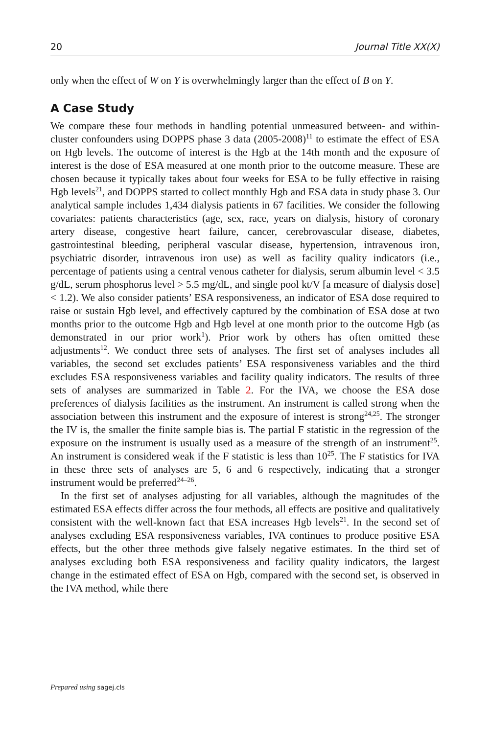20 Journal Title XX(X)
only when the effect of W on Y is overwhelmingly larger than the effect of B on Y.
A Case Study
We compare these four methods in handling potential unmeasured between- and within-cluster confounders using DOPPS phase 3 data (2005-2008)<sup>11</sup> to estimate the effect of ESA on Hgb levels. The outcome of interest is the Hgb at the 14th month and the exposure of interest is the dose of ESA measured at one month prior to the outcome measure. These are chosen because it typically takes about four weeks for ESA to be fully effective in raising Hgb levels<sup>21</sup>, and DOPPS started to collect monthly Hgb and ESA data in study phase 3. Our analytical sample includes 1,434 dialysis patients in 67 facilities. We consider the following covariates: patients characteristics (age, sex, race, years on dialysis, history of coronary artery disease, congestive heart failure, cancer, cerebrovascular disease, diabetes, gastrointestinal bleeding, peripheral vascular disease, hypertension, intravenous iron, psychiatric disorder, intravenous iron use) as well as facility quality indicators (i.e., percentage of patients using a central venous catheter for dialysis, serum albumin level < 3.5 g/dL, serum phosphorus level > 5.5 mg/dL, and single pool kt/V [a measure of dialysis dose] < 1.2). We also consider patients’ ESA responsiveness, an indicator of ESA dose required to raise or sustain Hgb level, and effectively captured by the combination of ESA dose at two months prior to the outcome Hgb and Hgb level at one month prior to the outcome Hgb (as demonstrated in our prior work<sup>1</sup>). Prior work by others has often omitted these adjustments<sup>12</sup>. We conduct three sets of analyses. The first set of analyses includes all variables, the second set excludes patients’ ESA responsiveness variables and the third excludes ESA responsiveness variables and facility quality indicators. The results of three sets of analyses are summarized in Table 2. For the IVA, we choose the ESA dose preferences of dialysis facilities as the instrument. An instrument is called strong when the association between this instrument and the exposure of interest is strong<sup>24,25</sup>. The stronger the IV is, the smaller the finite sample bias is. The partial F statistic in the regression of the exposure on the instrument is usually used as a measure of the strength of an instrument<sup>25</sup>. An instrument is considered weak if the F statistic is less than 10<sup>25</sup>. The F statistics for IVA in these three sets of analyses are 5, 6 and 6 respectively, indicating that a stronger instrument would be preferred<sup>24–26</sup>.
In the first set of analyses adjusting for all variables, although the magnitudes of the estimated ESA effects differ across the four methods, all effects are positive and qualitatively consistent with the well-known fact that ESA increases Hgb levels<sup>21</sup>. In the second set of analyses excluding ESA responsiveness variables, IVA continues to produce positive ESA effects, but the other three methods give falsely negative estimates. In the third set of analyses excluding both ESA responsiveness and facility quality indicators, the largest change in the estimated effect of ESA on Hgb, compared with the second set, is observed in the IVA method, while there
Prepared using sagej.cls